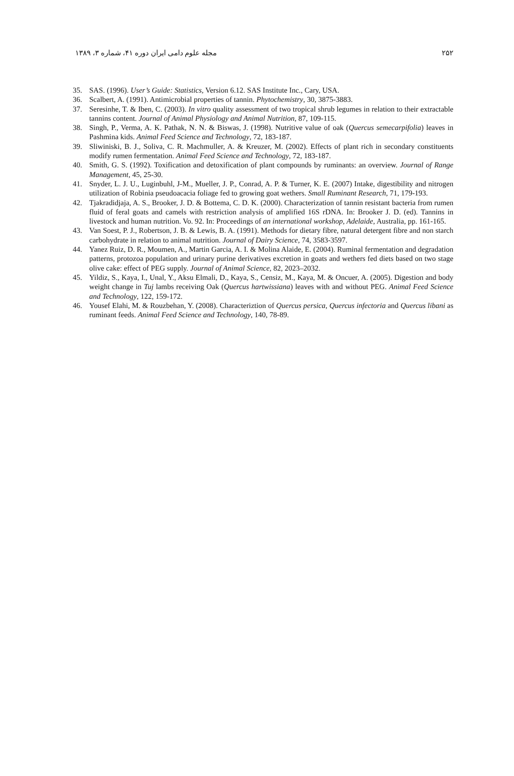۲۵۲ مجله علوم دامی ایران دوره ۴۱، شماره ۳، ۱۳۸۹
35. SAS. (1996). User’s Guide: Statistics, Version 6.12. SAS Institute Inc., Cary, USA.
36. Scalbert, A. (1991). Antimicrobial properties of tannin. Phytochemistry, 30, 3875-3883.
37. Seresinhe, T. & Iben, C. (2003). In vitro quality assessment of two tropical shrub legumes in relation to their extractable tannins content. Journal of Animal Physiology and Animal Nutrition, 87, 109-115.
38. Singh, P., Verma, A. K. Pathak, N. N. & Biswas, J. (1998). Nutritive value of oak (Quercus semecarpifolia) leaves in Pashmina kids. Animal Feed Science and Technology, 72, 183-187.
39. Sliwiniski, B. J., Soliva, C. R. Machmuller, A. & Kreuzer, M. (2002). Effects of plant rich in secondary constituents modify rumen fermentation. Animal Feed Science and Technology, 72, 183-187.
40. Smith, G. S. (1992). Toxification and detoxification of plant compounds by ruminants: an overview. Journal of Range Management, 45, 25-30.
41. Snyder, L. J. U., Luginbuhl, J-M., Mueller, J. P., Conrad, A. P. & Turner, K. E. (2007) Intake, digestibility and nitrogen utilization of Robinia pseudoacacia foliage fed to growing goat wethers. Small Ruminant Research, 71, 179-193.
42. Tjakradidjaja, A. S., Brooker, J. D. & Bottema, C. D. K. (2000). Characterization of tannin resistant bacteria from rumen fluid of feral goats and camels with restriction analysis of amplified 16S rDNA. In: Brooker J. D. (ed). Tannins in livestock and human nutrition. Vo. 92. In: Proceedings of an international workshop, Adelaide, Australia, pp. 161-165.
43. Van Soest, P. J., Robertson, J. B. & Lewis, B. A. (1991). Methods for dietary fibre, natural detergent fibre and non starch carbohydrate in relation to animal nutrition. Journal of Dairy Science, 74, 3583-3597.
44. Yanez Ruiz, D. R., Moumen, A., Martin Garcia, A. I. & Molina Alaide, E. (2004). Ruminal fermentation and degradation patterns, protozoa population and urinary purine derivatives excretion in goats and wethers fed diets based on two stage olive cake: effect of PEG supply. Journal of Animal Science, 82, 2023–2032.
45. Yildiz, S., Kaya, I., Unal, Y., Aksu Elmali, D., Kaya, S., Censiz, M., Kaya, M. & Oncuer, A. (2005). Digestion and body weight change in Tuj lambs receiving Oak (Quercus hartwissiana) leaves with and without PEG. Animal Feed Science and Technology, 122, 159-172.
46. Yousef Elahi, M. & Rouzbehan, Y. (2008). Characteriztion of Quercus persica, Quercus infectoria and Quercus libani as ruminant feeds. Animal Feed Science and Technology, 140, 78-89.